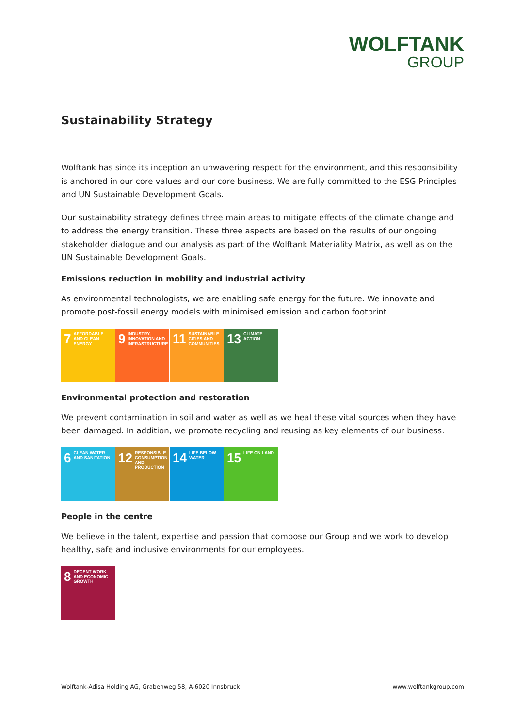WOLFTANK
GROUP
Sustainability Strategy
Wolftank has since its inception an unwavering respect for the environment, and this responsibility is anchored in our core values and our core business. We are fully committed to the ESG Principles and UN Sustainable Development Goals.
Our sustainability strategy defines three main areas to mitigate effects of the climate change and to address the energy transition. These three aspects are based on the results of our ongoing stakeholder dialogue and our analysis as part of the Wolftank Materiality Matrix, as well as on the UN Sustainable Development Goals.
Emissions reduction in mobility and industrial activity
As environmental technologists, we are enabling safe energy for the future. We innovate and promote post-fossil energy models with minimised emission and carbon footprint.
7 AFFORDABLE AND CLEAN ENERGY
9 INDUSTRY, INNOVATION AND INFRASTRUCTURE
11 SUSTAINABLE CITIES AND COMMUNITIES
13 CLIMATE ACTION
Environmental protection and restoration
We prevent contamination in soil and water as well as we heal these vital sources when they have been damaged. In addition, we promote recycling and reusing as key elements of our business.
6 CLEAN WATER AND SANITATION
12 RESPONSIBLE CONSUMPTION AND PRODUCTION
14 LIFE BELOW WATER
15 LIFE ON LAND
People in the centre
We believe in the talent, expertise and passion that compose our Group and we work to develop healthy, safe and inclusive environments for our employees.
8 DECENT WORK AND ECONOMIC GROWTH
Wolftank-Adisa Holding AG, Grabenweg 58, A-6020 Innsbruck www.wolftankgroup.com